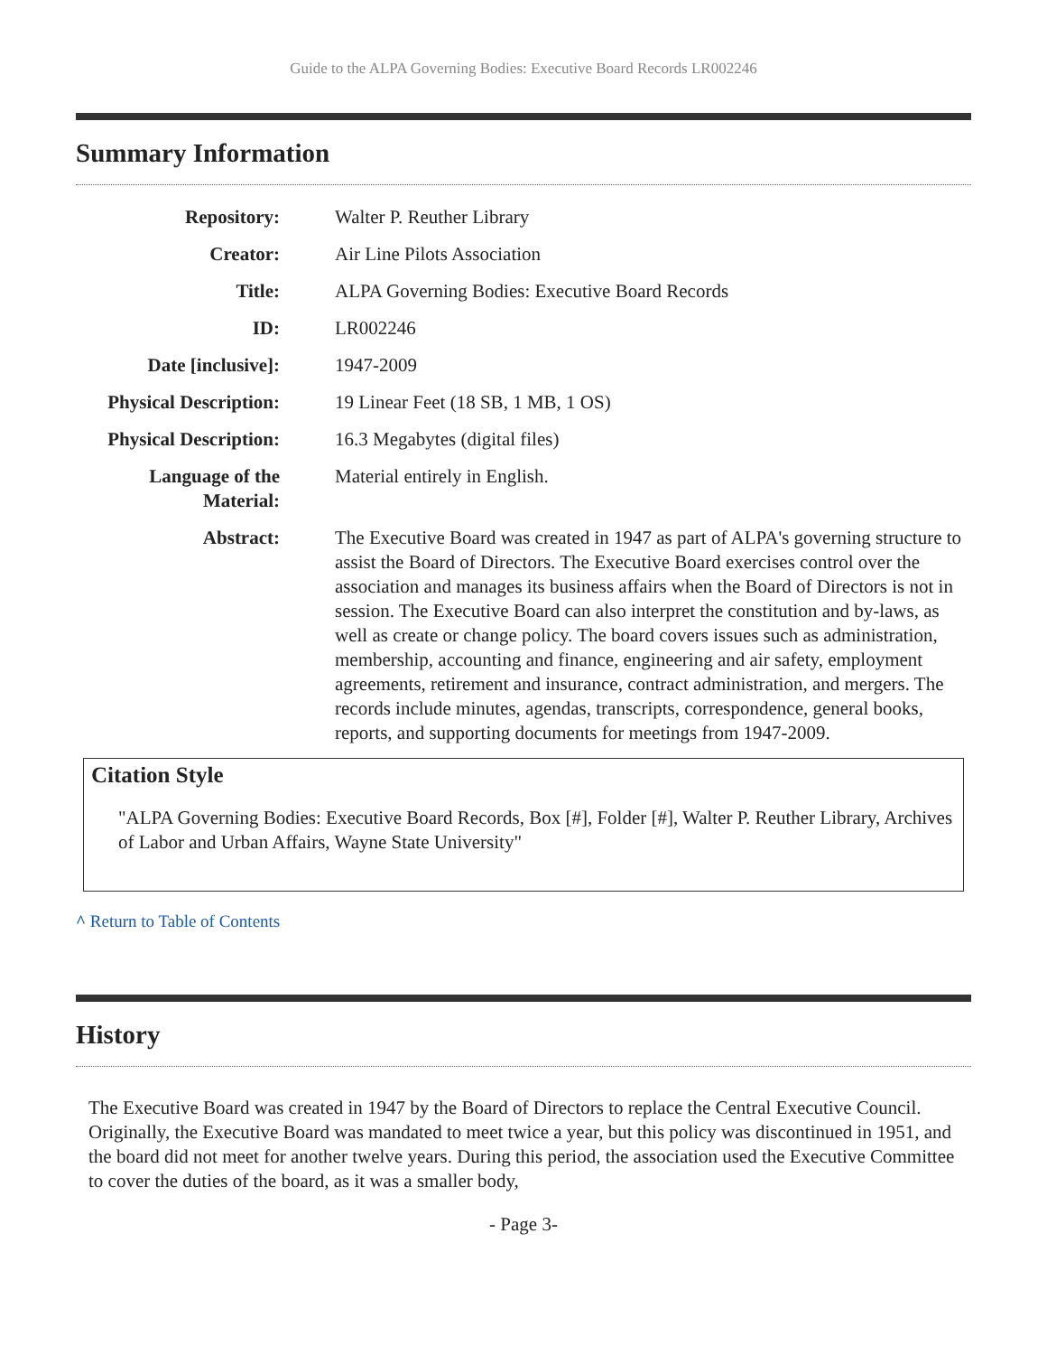Guide to the ALPA Governing Bodies: Executive Board Records LR002246
Summary Information
| Repository: | Walter P. Reuther Library |
| Creator: | Air Line Pilots Association |
| Title: | ALPA Governing Bodies: Executive Board Records |
| ID: | LR002246 |
| Date [inclusive]: | 1947-2009 |
| Physical Description: | 19 Linear Feet (18 SB, 1 MB, 1 OS) |
| Physical Description: | 16.3 Megabytes (digital files) |
| Language of the Material: | Material entirely in English. |
| Abstract: | The Executive Board was created in 1947 as part of ALPA's governing structure to assist the Board of Directors. The Executive Board exercises control over the association and manages its business affairs when the Board of Directors is not in session. The Executive Board can also interpret the constitution and by-laws, as well as create or change policy. The board covers issues such as administration, membership, accounting and finance, engineering and air safety, employment agreements, retirement and insurance, contract administration, and mergers. The records include minutes, agendas, transcripts, correspondence, general books, reports, and supporting documents for meetings from 1947-2009. |
Citation Style
"ALPA Governing Bodies: Executive Board Records, Box [#], Folder [#], Walter P. Reuther Library, Archives of Labor and Urban Affairs, Wayne State University"
^ Return to Table of Contents
History
The Executive Board was created in 1947 by the Board of Directors to replace the Central Executive Council. Originally, the Executive Board was mandated to meet twice a year, but this policy was discontinued in 1951, and the board did not meet for another twelve years. During this period, the association used the Executive Committee to cover the duties of the board, as it was a smaller body,
- Page 3-